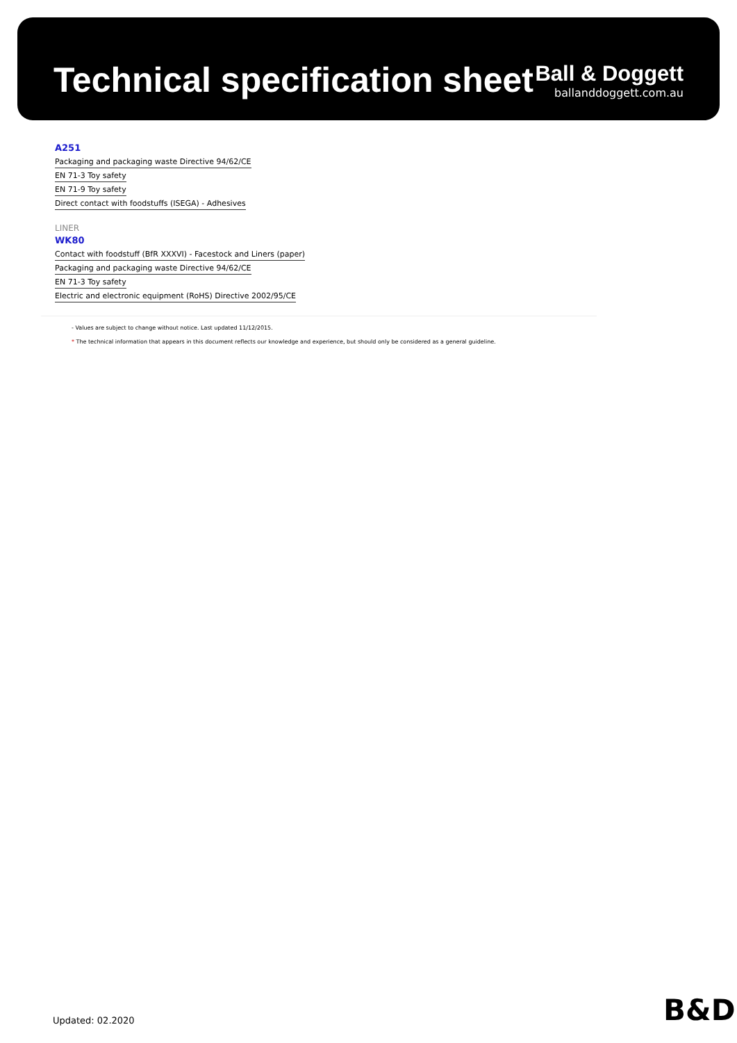Technical specification sheet
Ball & Doggett
ballanddoggett.com.au
A251
Packaging and packaging waste Directive 94/62/CE
EN 71-3 Toy safety
EN 71-9 Toy safety
Direct contact with foodstuffs (ISEGA) - Adhesives
LINER
WK80
Contact with foodstuff (BfR XXXVI) - Facestock and Liners (paper)
Packaging and packaging waste Directive 94/62/CE
EN 71-3 Toy safety
Electric and electronic equipment (RoHS) Directive 2002/95/CE
- Values are subject to change without notice. Last updated 11/12/2015.
* The technical information that appears in this document reflects our knowledge and experience, but should only be considered as a general guideline.
Updated: 02.2020 B&D